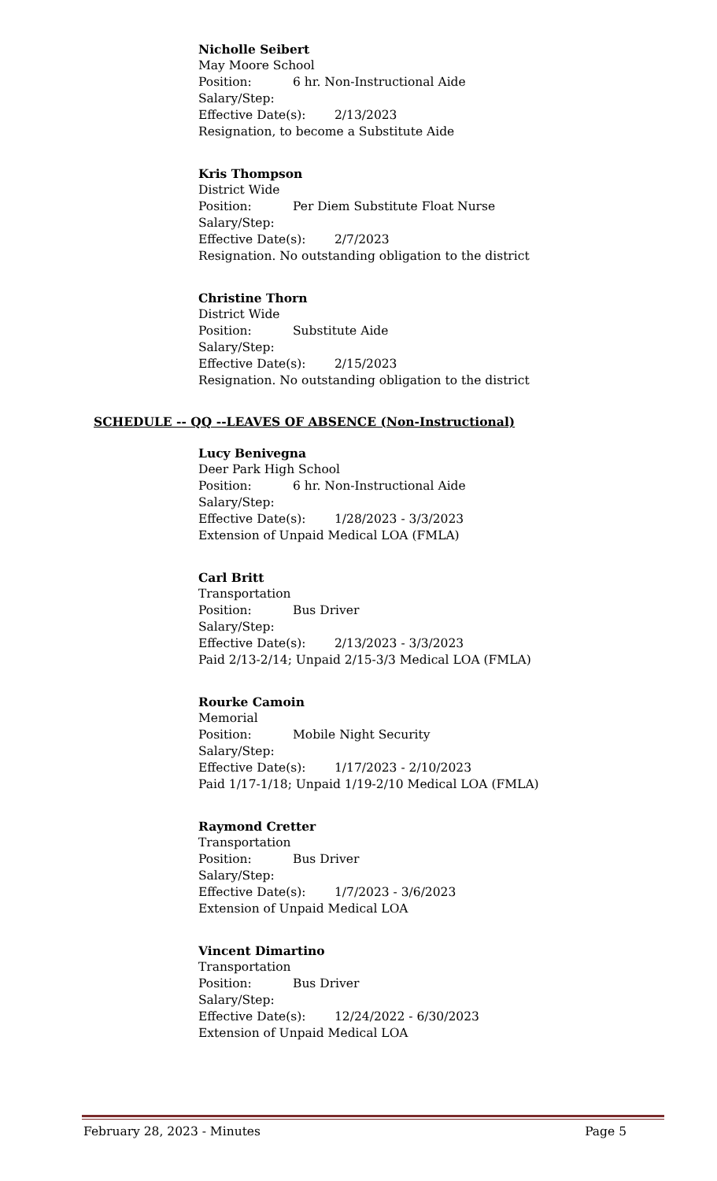Nicholle Seibert
May Moore School
Position: 6 hr. Non-Instructional Aide
Salary/Step:
Effective Date(s): 2/13/2023
Resignation, to become a Substitute Aide
Kris Thompson
District Wide
Position: Per Diem Substitute Float Nurse
Salary/Step:
Effective Date(s): 2/7/2023
Resignation. No outstanding obligation to the district
Christine Thorn
District Wide
Position: Substitute Aide
Salary/Step:
Effective Date(s): 2/15/2023
Resignation. No outstanding obligation to the district
SCHEDULE -- QQ --LEAVES OF ABSENCE (Non-Instructional)
Lucy Benivegna
Deer Park High School
Position: 6 hr. Non-Instructional Aide
Salary/Step:
Effective Date(s): 1/28/2023 - 3/3/2023
Extension of Unpaid Medical LOA (FMLA)
Carl Britt
Transportation
Position: Bus Driver
Salary/Step:
Effective Date(s): 2/13/2023 - 3/3/2023
Paid 2/13-2/14; Unpaid 2/15-3/3 Medical LOA (FMLA)
Rourke Camoin
Memorial
Position: Mobile Night Security
Salary/Step:
Effective Date(s): 1/17/2023 - 2/10/2023
Paid 1/17-1/18; Unpaid 1/19-2/10 Medical LOA (FMLA)
Raymond Cretter
Transportation
Position: Bus Driver
Salary/Step:
Effective Date(s): 1/7/2023 - 3/6/2023
Extension of Unpaid Medical LOA
Vincent Dimartino
Transportation
Position: Bus Driver
Salary/Step:
Effective Date(s): 12/24/2022 - 6/30/2023
Extension of Unpaid Medical LOA
February 28, 2023 - Minutes Page 5